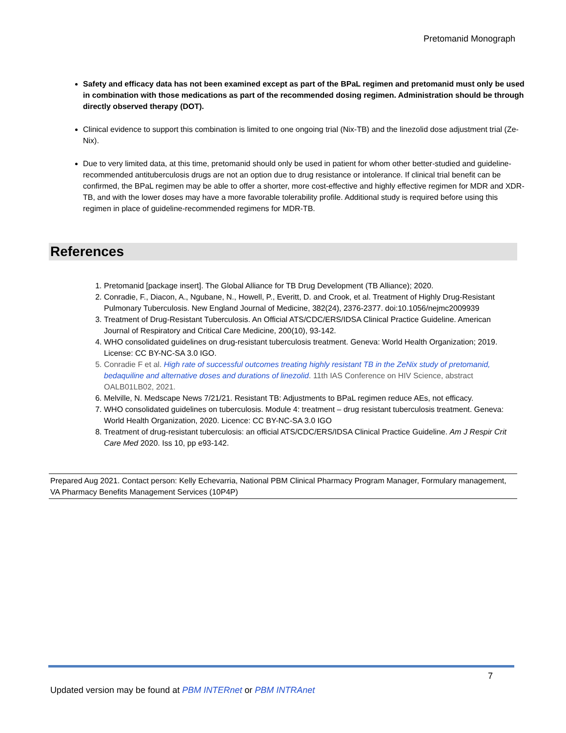Pretomanid Monograph
Safety and efficacy data has not been examined except as part of the BPaL regimen and pretomanid must only be used in combination with those medications as part of the recommended dosing regimen. Administration should be through directly observed therapy (DOT).
Clinical evidence to support this combination is limited to one ongoing trial (Nix-TB) and the linezolid dose adjustment trial (Ze-Nix).
Due to very limited data, at this time, pretomanid should only be used in patient for whom other better-studied and guideline-recommended antituberculosis drugs are not an option due to drug resistance or intolerance. If clinical trial benefit can be confirmed, the BPaL regimen may be able to offer a shorter, more cost-effective and highly effective regimen for MDR and XDR-TB, and with the lower doses may have a more favorable tolerability profile. Additional study is required before using this regimen in place of guideline-recommended regimens for MDR-TB.
References
1. Pretomanid [package insert]. The Global Alliance for TB Drug Development (TB Alliance); 2020.
2. Conradie, F., Diacon, A., Ngubane, N., Howell, P., Everitt, D. and Crook, et al. Treatment of Highly Drug-Resistant Pulmonary Tuberculosis. New England Journal of Medicine, 382(24), 2376-2377. doi:10.1056/nejmc2009939
3. Treatment of Drug-Resistant Tuberculosis. An Official ATS/CDC/ERS/IDSA Clinical Practice Guideline. American Journal of Respiratory and Critical Care Medicine, 200(10), 93-142.
4. WHO consolidated guidelines on drug-resistant tuberculosis treatment. Geneva: World Health Organization; 2019. License: CC BY-NC-SA 3.0 IGO.
5. Conradie F et al. High rate of successful outcomes treating highly resistant TB in the ZeNix study of pretomanid, bedaquiline and alternative doses and durations of linezolid. 11th IAS Conference on HIV Science, abstract OALB01LB02, 2021.
6. Melville, N. Medscape News 7/21/21. Resistant TB: Adjustments to BPaL regimen reduce AEs, not efficacy.
7. WHO consolidated guidelines on tuberculosis. Module 4: treatment – drug resistant tuberculosis treatment. Geneva: World Health Organization, 2020. Licence: CC BY-NC-SA 3.0 IGO
8. Treatment of drug-resistant tuberculosis: an official ATS/CDC/ERS/IDSA Clinical Practice Guideline. Am J Respir Crit Care Med 2020. Iss 10, pp e93-142.
Prepared Aug 2021. Contact person: Kelly Echevarria, National PBM Clinical Pharmacy Program Manager, Formulary management, VA Pharmacy Benefits Management Services (10P4P)
7
Updated version may be found at PBM INTERnet or PBM INTRAnet